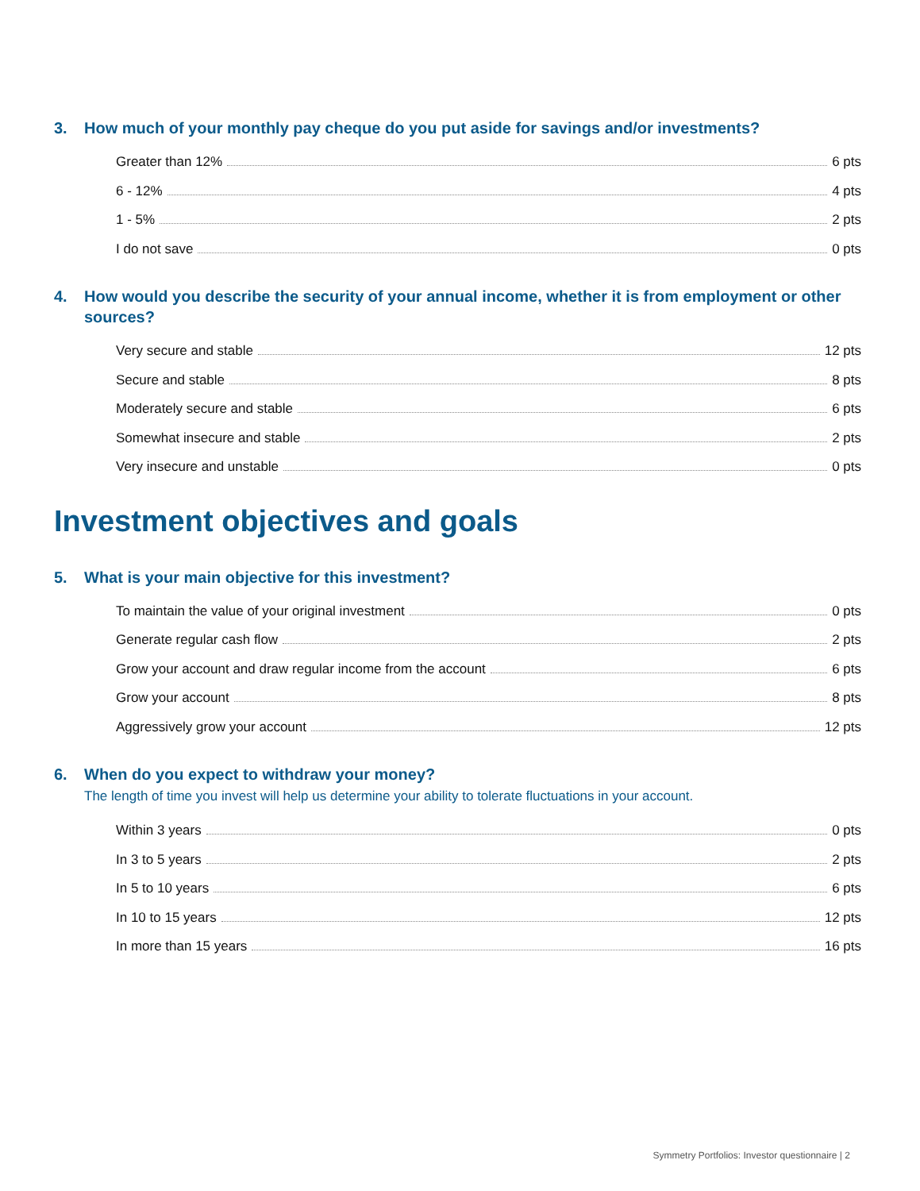3. How much of your monthly pay cheque do you put aside for savings and/or investments?
Greater than 12% 6 pts
6 - 12% 4 pts
1 - 5% 2 pts
I do not save 0 pts
4. How would you describe the security of your annual income, whether it is from employment or other sources?
Very secure and stable 12 pts
Secure and stable 8 pts
Moderately secure and stable 6 pts
Somewhat insecure and stable 2 pts
Very insecure and unstable 0 pts
Investment objectives and goals
5. What is your main objective for this investment?
To maintain the value of your original investment 0 pts
Generate regular cash flow 2 pts
Grow your account and draw regular income from the account 6 pts
Grow your account 8 pts
Aggressively grow your account 12 pts
6. When do you expect to withdraw your money?
The length of time you invest will help us determine your ability to tolerate fluctuations in your account.
Within 3 years 0 pts
In 3 to 5 years 2 pts
In 5 to 10 years 6 pts
In 10 to 15 years 12 pts
In more than 15 years 16 pts
Symmetry Portfolios: Investor questionnaire | 2